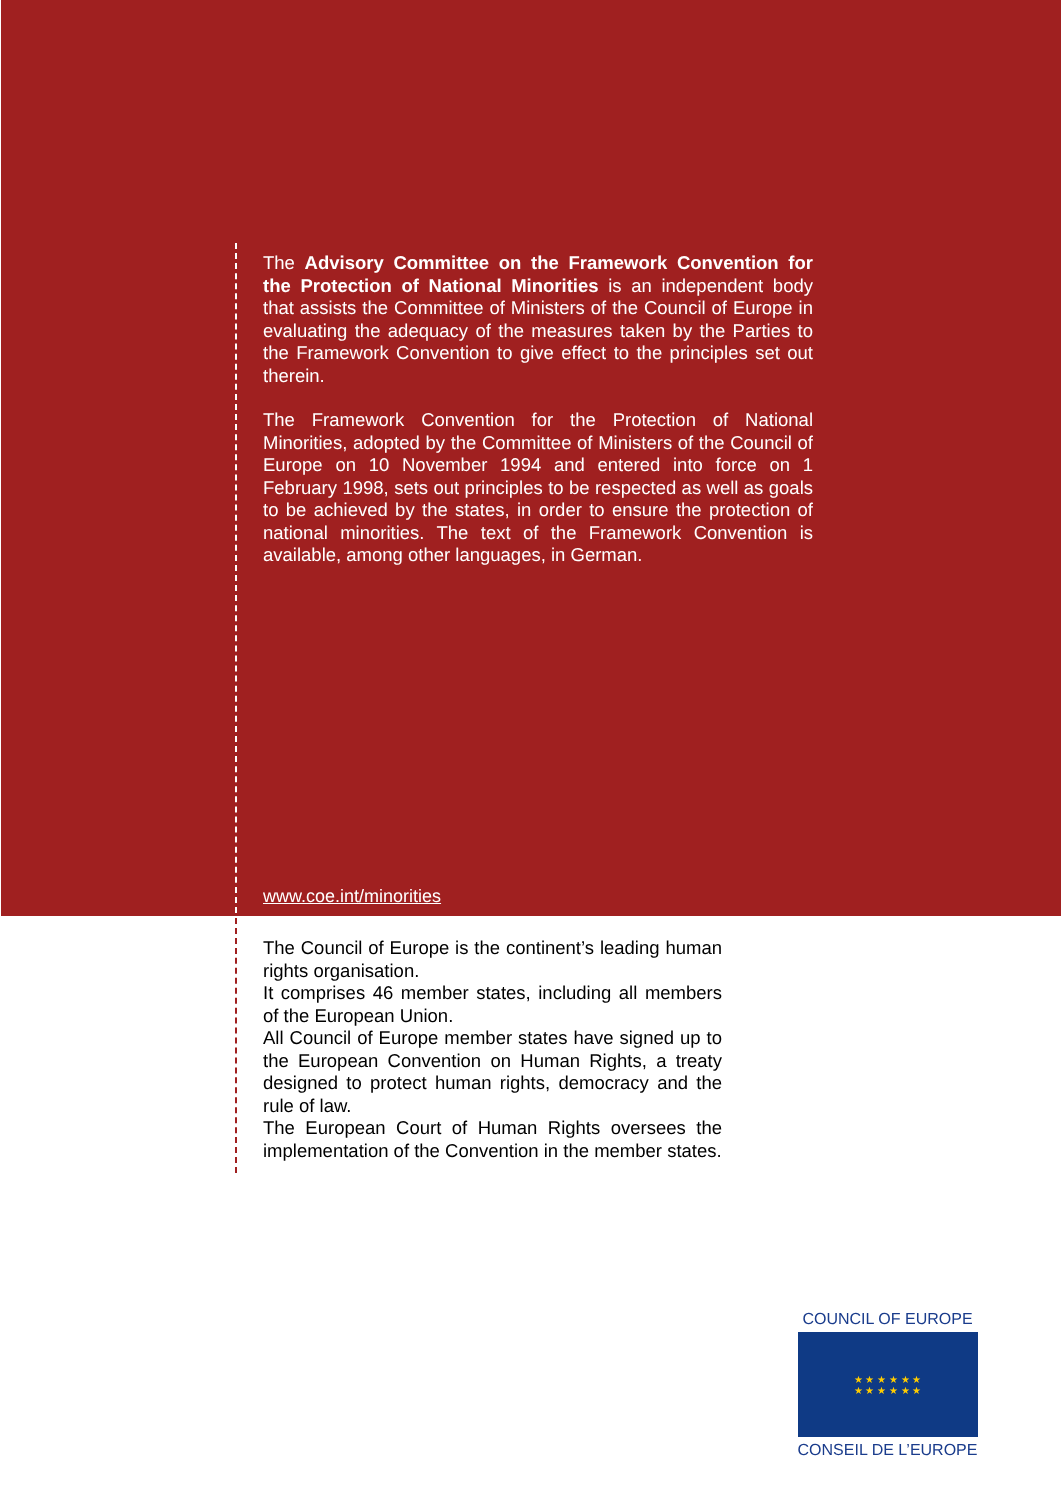The Advisory Committee on the Framework Convention for the Protection of National Minorities is an independent body that assists the Committee of Ministers of the Council of Europe in evaluating the adequacy of the measures taken by the Parties to the Framework Convention to give effect to the principles set out therein.
The Framework Convention for the Protection of National Minorities, adopted by the Committee of Ministers of the Council of Europe on 10 November 1994 and entered into force on 1 February 1998, sets out principles to be respected as well as goals to be achieved by the states, in order to ensure the protection of national minorities. The text of the Framework Convention is available, among other languages, in German.
www.coe.int/minorities
The Council of Europe is the continent’s leading human rights organisation.
It comprises 46 member states, including all members of the European Union.
All Council of Europe member states have signed up to the European Convention on Human Rights, a treaty designed to protect human rights, democracy and the rule of law.
The European Court of Human Rights oversees the implementation of the Convention in the member states.
COUNCIL OF EUROPE
★ ★ ★ ★ ★ ★
★ ★ ★ ★ ★ ★
CONSEIL DE L’EUROPE